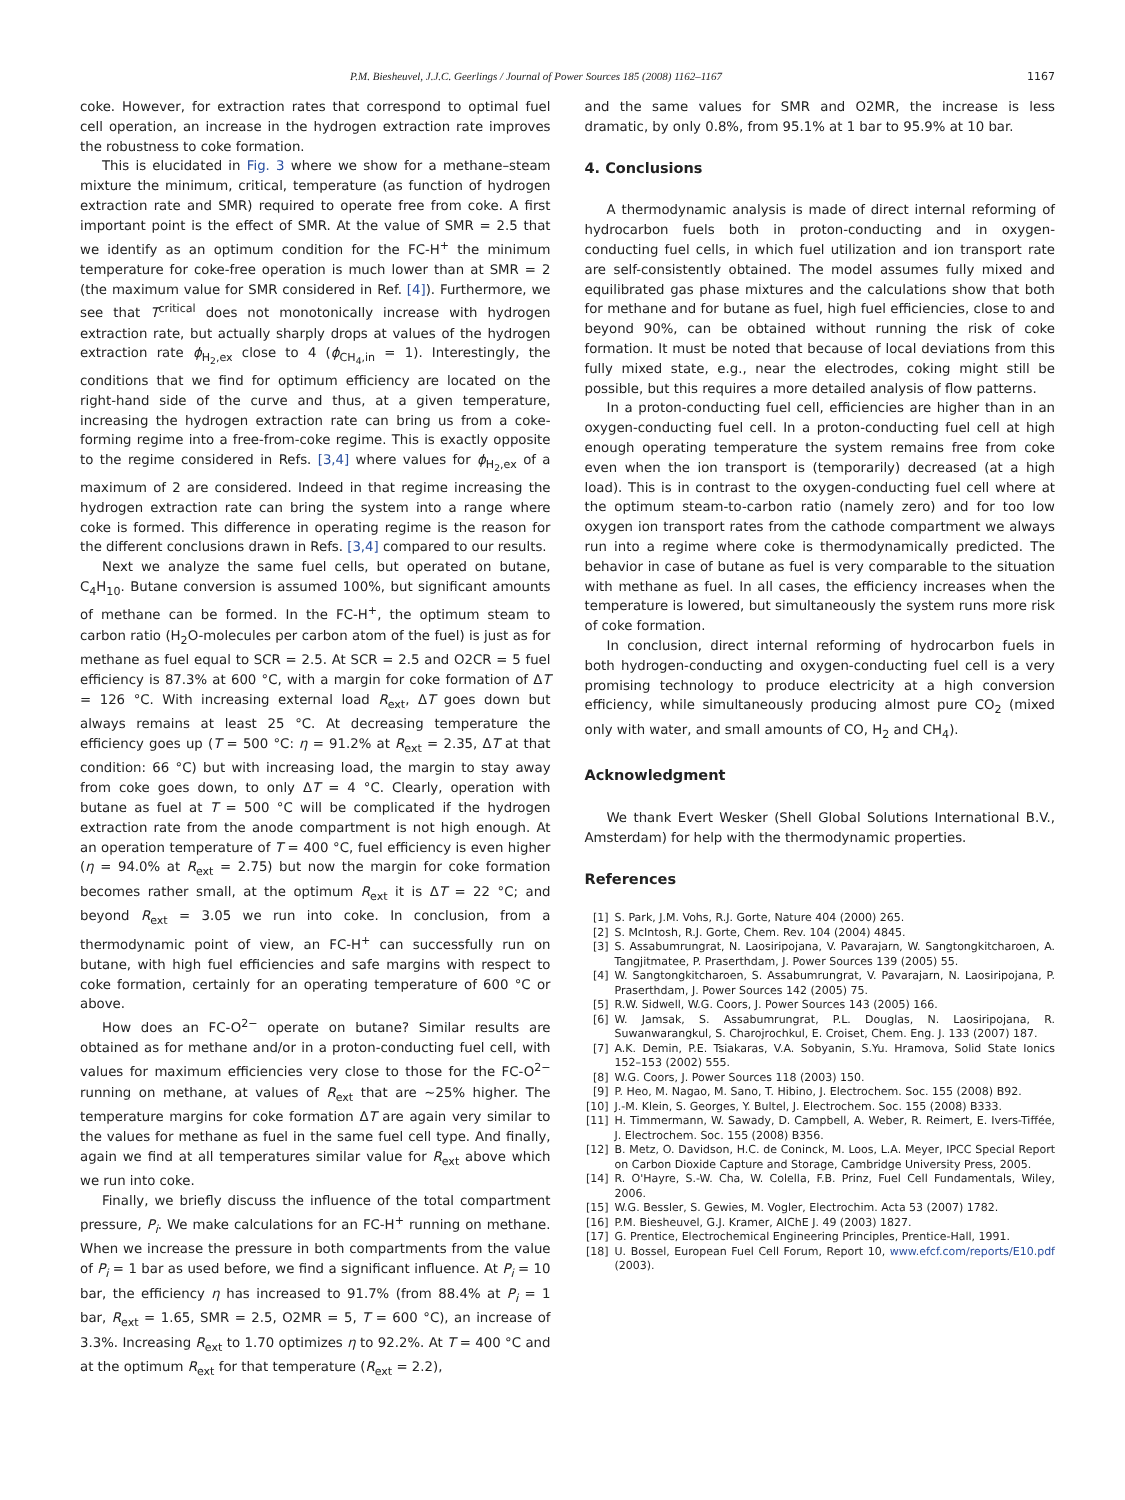P.M. Biesheuvel, J.J.C. Geerlings / Journal of Power Sources 185 (2008) 1162–1167 1167
coke. However, for extraction rates that correspond to optimal fuel cell operation, an increase in the hydrogen extraction rate improves the robustness to coke formation.
This is elucidated in Fig. 3 where we show for a methane–steam mixture the minimum, critical, temperature (as function of hydrogen extraction rate and SMR) required to operate free from coke. A first important point is the effect of SMR. At the value of SMR = 2.5 that we identify as an optimum condition for the FC-H<sup>+</sup> the minimum temperature for coke-free operation is much lower than at SMR = 2 (the maximum value for SMR considered in Ref. [4]). Furthermore, we see that T<sup>critical</sup> does not monotonically increase with hydrogen extraction rate, but actually sharply drops at values of the hydrogen extraction rate ϕ<sub>H<sub>2</sub>,ex</sub> close to 4 (ϕ<sub>CH<sub>4</sub>,in</sub> = 1). Interestingly, the conditions that we find for optimum efficiency are located on the right-hand side of the curve and thus, at a given temperature, increasing the hydrogen extraction rate can bring us from a coke-forming regime into a free-from-coke regime. This is exactly opposite to the regime considered in Refs. [3,4] where values for ϕ<sub>H<sub>2</sub>,ex</sub> of a maximum of 2 are considered. Indeed in that regime increasing the hydrogen extraction rate can bring the system into a range where coke is formed. This difference in operating regime is the reason for the different conclusions drawn in Refs. [3,4] compared to our results.
Next we analyze the same fuel cells, but operated on butane, C<sub>4</sub>H<sub>10</sub>. Butane conversion is assumed 100%, but significant amounts of methane can be formed. In the FC-H<sup>+</sup>, the optimum steam to carbon ratio (H<sub>2</sub>O-molecules per carbon atom of the fuel) is just as for methane as fuel equal to SCR = 2.5. At SCR = 2.5 and O2CR = 5 fuel efficiency is 87.3% at 600 °C, with a margin for coke formation of ΔT = 126 °C. With increasing external load R<sub>ext</sub>, ΔT goes down but always remains at least 25 °C. At decreasing temperature the efficiency goes up (T = 500 °C: η = 91.2% at R<sub>ext</sub> = 2.35, ΔT at that condition: 66 °C) but with increasing load, the margin to stay away from coke goes down, to only ΔT = 4 °C. Clearly, operation with butane as fuel at T = 500 °C will be complicated if the hydrogen extraction rate from the anode compartment is not high enough. At an operation temperature of T = 400 °C, fuel efficiency is even higher (η = 94.0% at R<sub>ext</sub> = 2.75) but now the margin for coke formation becomes rather small, at the optimum R<sub>ext</sub> it is ΔT = 22 °C; and beyond R<sub>ext</sub> = 3.05 we run into coke. In conclusion, from a thermodynamic point of view, an FC-H<sup>+</sup> can successfully run on butane, with high fuel efficiencies and safe margins with respect to coke formation, certainly for an operating temperature of 600 °C or above.
How does an FC-O<sup>2−</sup> operate on butane? Similar results are obtained as for methane and/or in a proton-conducting fuel cell, with values for maximum efficiencies very close to those for the FC-O<sup>2−</sup> running on methane, at values of R<sub>ext</sub> that are ∼25% higher. The temperature margins for coke formation ΔT are again very similar to the values for methane as fuel in the same fuel cell type. And finally, again we find at all temperatures similar value for R<sub>ext</sub> above which we run into coke.
Finally, we briefly discuss the influence of the total compartment pressure, P<sub>i</sub>. We make calculations for an FC-H<sup>+</sup> running on methane. When we increase the pressure in both compartments from the value of P<sub>i</sub> = 1 bar as used before, we find a significant influence. At P<sub>i</sub> = 10 bar, the efficiency η has increased to 91.7% (from 88.4% at P<sub>i</sub> = 1 bar, R<sub>ext</sub> = 1.65, SMR = 2.5, O2MR = 5, T = 600 °C), an increase of 3.3%. Increasing R<sub>ext</sub> to 1.70 optimizes η to 92.2%. At T = 400 °C and at the optimum R<sub>ext</sub> for that temperature (R<sub>ext</sub> = 2.2),
and the same values for SMR and O2MR, the increase is less dramatic, by only 0.8%, from 95.1% at 1 bar to 95.9% at 10 bar.
4. Conclusions
A thermodynamic analysis is made of direct internal reforming of hydrocarbon fuels both in proton-conducting and in oxygen-conducting fuel cells, in which fuel utilization and ion transport rate are self-consistently obtained. The model assumes fully mixed and equilibrated gas phase mixtures and the calculations show that both for methane and for butane as fuel, high fuel efficiencies, close to and beyond 90%, can be obtained without running the risk of coke formation. It must be noted that because of local deviations from this fully mixed state, e.g., near the electrodes, coking might still be possible, but this requires a more detailed analysis of flow patterns.
In a proton-conducting fuel cell, efficiencies are higher than in an oxygen-conducting fuel cell. In a proton-conducting fuel cell at high enough operating temperature the system remains free from coke even when the ion transport is (temporarily) decreased (at a high load). This is in contrast to the oxygen-conducting fuel cell where at the optimum steam-to-carbon ratio (namely zero) and for too low oxygen ion transport rates from the cathode compartment we always run into a regime where coke is thermodynamically predicted. The behavior in case of butane as fuel is very comparable to the situation with methane as fuel. In all cases, the efficiency increases when the temperature is lowered, but simultaneously the system runs more risk of coke formation.
In conclusion, direct internal reforming of hydrocarbon fuels in both hydrogen-conducting and oxygen-conducting fuel cell is a very promising technology to produce electricity at a high conversion efficiency, while simultaneously producing almost pure CO<sub>2</sub> (mixed only with water, and small amounts of CO, H<sub>2</sub> and CH<sub>4</sub>).
Acknowledgment
We thank Evert Wesker (Shell Global Solutions International B.V., Amsterdam) for help with the thermodynamic properties.
References
[1] S. Park, J.M. Vohs, R.J. Gorte, Nature 404 (2000) 265.
[2] S. McIntosh, R.J. Gorte, Chem. Rev. 104 (2004) 4845.
[3] S. Assabumrungrat, N. Laosiripojana, V. Pavarajarn, W. Sangtongkitcharoen, A. Tangjitmatee, P. Praserthdam, J. Power Sources 139 (2005) 55.
[4] W. Sangtongkitcharoen, S. Assabumrungrat, V. Pavarajarn, N. Laosiripojana, P. Praserthdam, J. Power Sources 142 (2005) 75.
[5] R.W. Sidwell, W.G. Coors, J. Power Sources 143 (2005) 166.
[6] W. Jamsak, S. Assabumrungrat, P.L. Douglas, N. Laosiripojana, R. Suwanwarangkul, S. Charojrochkul, E. Croiset, Chem. Eng. J. 133 (2007) 187.
[7] A.K. Demin, P.E. Tsiakaras, V.A. Sobyanin, S.Yu. Hramova, Solid State Ionics 152–153 (2002) 555.
[8] W.G. Coors, J. Power Sources 118 (2003) 150.
[9] P. Heo, M. Nagao, M. Sano, T. Hibino, J. Electrochem. Soc. 155 (2008) B92.
[10]
J.-M. Klein, S. Georges, Y. Bultel, J. Electrochem. Soc. 155 (2008) B333.
[11]
H. Timmermann, W. Sawady, D. Campbell, A. Weber, R. Reimert, E. Ivers-Tiffée, J. Electrochem. Soc. 155 (2008) B356.
[12]
B. Metz, O. Davidson, H.C. de Coninck, M. Loos, L.A. Meyer, IPCC Special Report on Carbon Dioxide Capture and Storage, Cambridge University Press, 2005.
[14]
R. O'Hayre, S.-W. Cha, W. Colella, F.B. Prinz, Fuel Cell Fundamentals, Wiley, 2006.
[15]
W.G. Bessler, S. Gewies, M. Vogler, Electrochim. Acta 53 (2007) 1782.
[16]
P.M. Biesheuvel, G.J. Kramer, AIChE J. 49 (2003) 1827.
[17]
G. Prentice, Electrochemical Engineering Principles, Prentice-Hall, 1991.
[18]
U. Bossel, European Fuel Cell Forum, Report 10, www.efcf.com/reports/E10.pdf (2003).